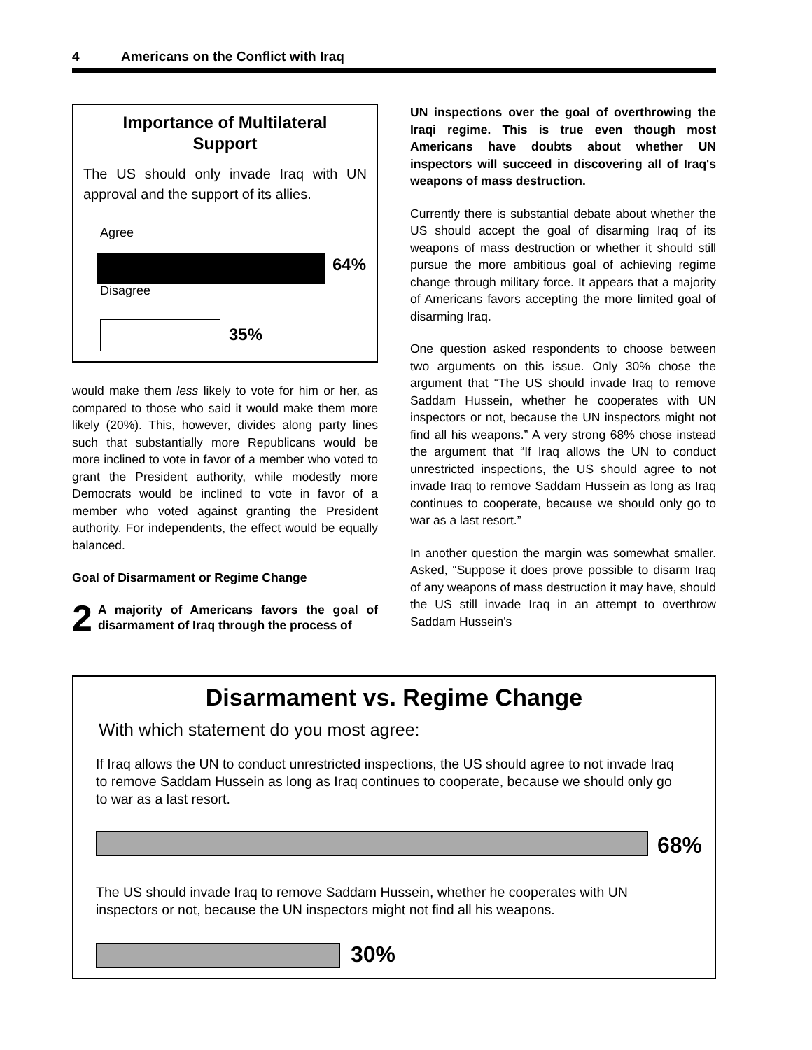4 Americans on the Conflict with Iraq
Importance of Multilateral
Support
The US should only invade Iraq with UN approval and the support of its allies.
Agree
64%
Disagree
35%
would make them less likely to vote for him or her, as compared to those who said it would make them more likely (20%). This, however, divides along party lines such that substantially more Republicans would be more inclined to vote in favor of a member who voted to grant the President authority, while modestly more Democrats would be inclined to vote in favor of a member who voted against granting the President authority. For independents, the effect would be equally balanced.
Goal of Disarmament or Regime Change
2 A majority of Americans favors the goal of disarmament of Iraq through the process of
UN inspections over the goal of overthrowing the Iraqi regime. This is true even though most Americans have doubts about whether UN inspectors will succeed in discovering all of Iraq's weapons of mass destruction.
Currently there is substantial debate about whether the US should accept the goal of disarming Iraq of its weapons of mass destruction or whether it should still pursue the more ambitious goal of achieving regime change through military force. It appears that a majority of Americans favors accepting the more limited goal of disarming Iraq.
One question asked respondents to choose between two arguments on this issue. Only 30% chose the argument that “The US should invade Iraq to remove Saddam Hussein, whether he cooperates with UN inspectors or not, because the UN inspectors might not find all his weapons.” A very strong 68% chose instead the argument that “If Iraq allows the UN to conduct unrestricted inspections, the US should agree to not invade Iraq to remove Saddam Hussein as long as Iraq continues to cooperate, because we should only go to war as a last resort.”
In another question the margin was somewhat smaller. Asked, “Suppose it does prove possible to disarm Iraq of any weapons of mass destruction it may have, should the US still invade Iraq in an attempt to overthrow Saddam Hussein's
Disarmament vs. Regime Change
With which statement do you most agree:
If Iraq allows the UN to conduct unrestricted inspections, the US should agree to not invade Iraq to remove Saddam Hussein as long as Iraq continues to cooperate, because we should only go to war as a last resort.
68%
The US should invade Iraq to remove Saddam Hussein, whether he cooperates with UN inspectors or not, because the UN inspectors might not find all his weapons.
30%